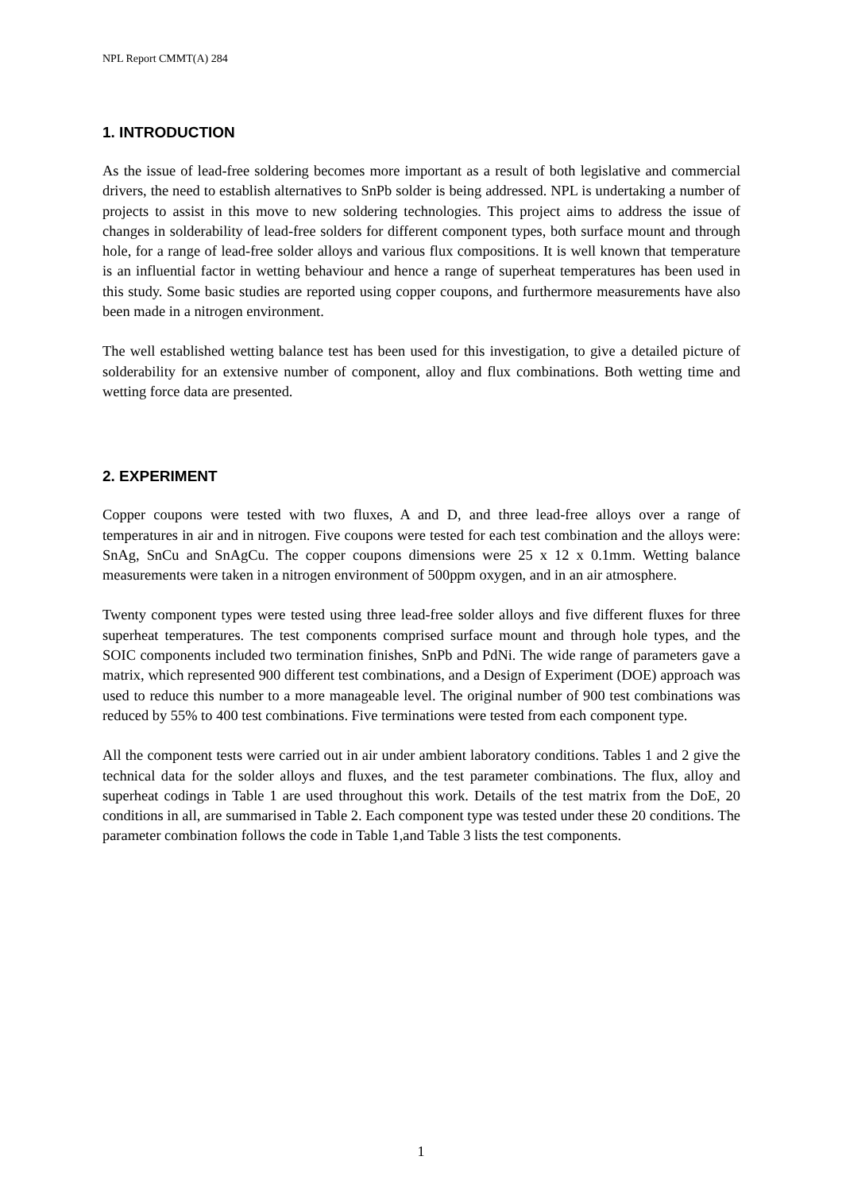NPL Report CMMT(A) 284
1. INTRODUCTION
As the issue of lead-free soldering becomes more important as a result of both legislative and commercial drivers, the need to establish alternatives to SnPb solder is being addressed. NPL is undertaking a number of projects to assist in this move to new soldering technologies. This project aims to address the issue of changes in solderability of lead-free solders for different component types, both surface mount and through hole, for a range of lead-free solder alloys and various flux compositions. It is well known that temperature is an influential factor in wetting behaviour and hence a range of superheat temperatures has been used in this study. Some basic studies are reported using copper coupons, and furthermore measurements have also been made in a nitrogen environment.
The well established wetting balance test has been used for this investigation, to give a detailed picture of solderability for an extensive number of component, alloy and flux combinations. Both wetting time and wetting force data are presented.
2. EXPERIMENT
Copper coupons were tested with two fluxes, A and D, and three lead-free alloys over a range of temperatures in air and in nitrogen. Five coupons were tested for each test combination and the alloys were: SnAg, SnCu and SnAgCu. The copper coupons dimensions were 25 x 12 x 0.1mm. Wetting balance measurements were taken in a nitrogen environment of 500ppm oxygen, and in an air atmosphere.
Twenty component types were tested using three lead-free solder alloys and five different fluxes for three superheat temperatures. The test components comprised surface mount and through hole types, and the SOIC components included two termination finishes, SnPb and PdNi. The wide range of parameters gave a matrix, which represented 900 different test combinations, and a Design of Experiment (DOE) approach was used to reduce this number to a more manageable level. The original number of 900 test combinations was reduced by 55% to 400 test combinations. Five terminations were tested from each component type.
All the component tests were carried out in air under ambient laboratory conditions. Tables 1 and 2 give the technical data for the solder alloys and fluxes, and the test parameter combinations. The flux, alloy and superheat codings in Table 1 are used throughout this work. Details of the test matrix from the DoE, 20 conditions in all, are summarised in Table 2. Each component type was tested under these 20 conditions. The parameter combination follows the code in Table 1,and Table 3 lists the test components.
1